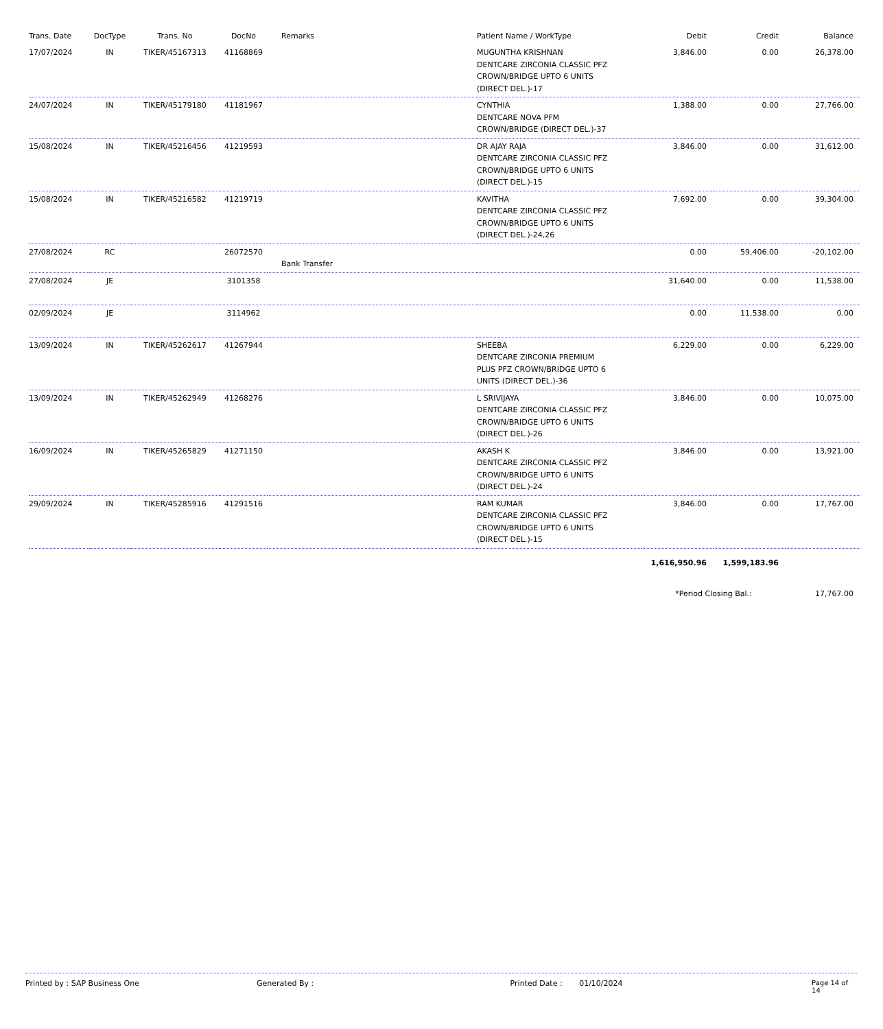| Trans. Date | DocType | Trans. No | DocNo | Remarks | Patient Name / WorkType | Debit | Credit | Balance |
| --- | --- | --- | --- | --- | --- | --- | --- | --- |
| 17/07/2024 | IN | TIKER/45167313 | 41168869 | | MUGUNTHA KRISHNAN DENTCARE ZIRCONIA CLASSIC PFZ CROWN/BRIDGE UPTO 6 UNITS (DIRECT DEL.)-17 | 3,846.00 | 0.00 | 26,378.00 |
| 24/07/2024 | IN | TIKER/45179180 | 41181967 | | CYNTHIA DENTCARE NOVA PFM CROWN/BRIDGE (DIRECT DEL.)-37 | 1,388.00 | 0.00 | 27,766.00 |
| 15/08/2024 | IN | TIKER/45216456 | 41219593 | | DR AJAY RAJA DENTCARE ZIRCONIA CLASSIC PFZ CROWN/BRIDGE UPTO 6 UNITS (DIRECT DEL.)-15 | 3,846.00 | 0.00 | 31,612.00 |
| 15/08/2024 | IN | TIKER/45216582 | 41219719 | | KAVITHA DENTCARE ZIRCONIA CLASSIC PFZ CROWN/BRIDGE UPTO 6 UNITS (DIRECT DEL.)-24,26 | 7,692.00 | 0.00 | 39,304.00 |
| 27/08/2024 | RC | | 26072570 | Bank Transfer | | 0.00 | 59,406.00 | -20,102.00 |
| 27/08/2024 | JE | | 3101358 | | | 31,640.00 | 0.00 | 11,538.00 |
| 02/09/2024 | JE | | 3114962 | | | 0.00 | 11,538.00 | 0.00 |
| 13/09/2024 | IN | TIKER/45262617 | 41267944 | | SHEEBA DENTCARE ZIRCONIA PREMIUM PLUS PFZ CROWN/BRIDGE UPTO 6 UNITS (DIRECT DEL.)-36 | 6,229.00 | 0.00 | 6,229.00 |
| 13/09/2024 | IN | TIKER/45262949 | 41268276 | | L SRIVIJAYA DENTCARE ZIRCONIA CLASSIC PFZ CROWN/BRIDGE UPTO 6 UNITS (DIRECT DEL.)-26 | 3,846.00 | 0.00 | 10,075.00 |
| 16/09/2024 | IN | TIKER/45265829 | 41271150 | | AKASH K DENTCARE ZIRCONIA CLASSIC PFZ CROWN/BRIDGE UPTO 6 UNITS (DIRECT DEL.)-24 | 3,846.00 | 0.00 | 13,921.00 |
| 29/09/2024 | IN | TIKER/45285916 | 41291516 | | RAM KUMAR DENTCARE ZIRCONIA CLASSIC PFZ CROWN/BRIDGE UPTO 6 UNITS (DIRECT DEL.)-15 | 3,846.00 | 0.00 | 17,767.00 |
| | | | | | | 1,616,950.96 | 1,599,183.96 | |
| | | | | | | *Period Closing Bal.: | | 17,767.00 |
Printed by : SAP Business One Generated By : Printed Date : 01/10/2024 Page 14 of 14